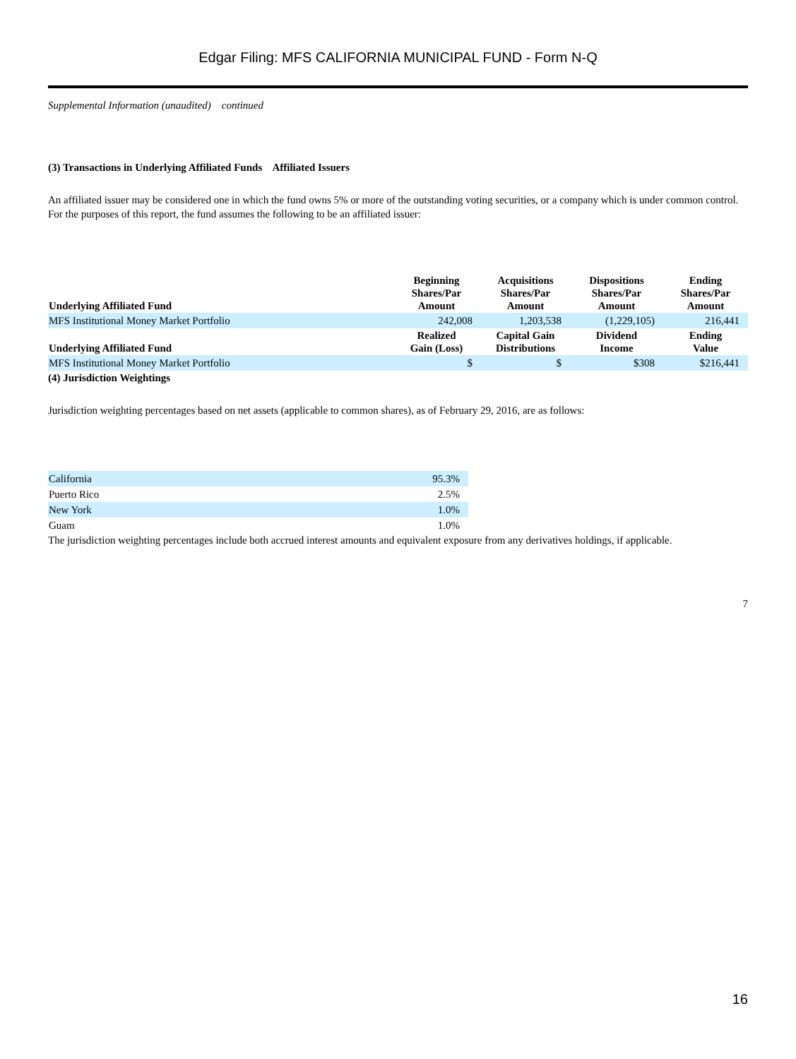Edgar Filing: MFS CALIFORNIA MUNICIPAL FUND - Form N-Q
Supplemental Information (unaudited) continued
(3) Transactions in Underlying Affiliated Funds Affiliated Issuers
An affiliated issuer may be considered one in which the fund owns 5% or more of the outstanding voting securities, or a company which is under common control. For the purposes of this report, the fund assumes the following to be an affiliated issuer:
| Underlying Affiliated Fund | Beginning Shares/Par Amount | Acquisitions Shares/Par Amount | Dispositions Shares/Par Amount | Ending Shares/Par Amount |
| --- | --- | --- | --- | --- |
| MFS Institutional Money Market Portfolio | 242,008 | 1,203,538 | (1,229,105) | 216,441 |
| Underlying Affiliated Fund | Realized Gain (Loss) | Capital Gain Distributions | Dividend Income | Ending Value |
| MFS Institutional Money Market Portfolio | $ | $ | $308 | $216,441 |
(4) Jurisdiction Weightings
Jurisdiction weighting percentages based on net assets (applicable to common shares), as of February 29, 2016, are as follows:
| California | 95.3% |
| Puerto Rico | 2.5% |
| New York | 1.0% |
| Guam | 1.0% |
The jurisdiction weighting percentages include both accrued interest amounts and equivalent exposure from any derivatives holdings, if applicable.
7
16